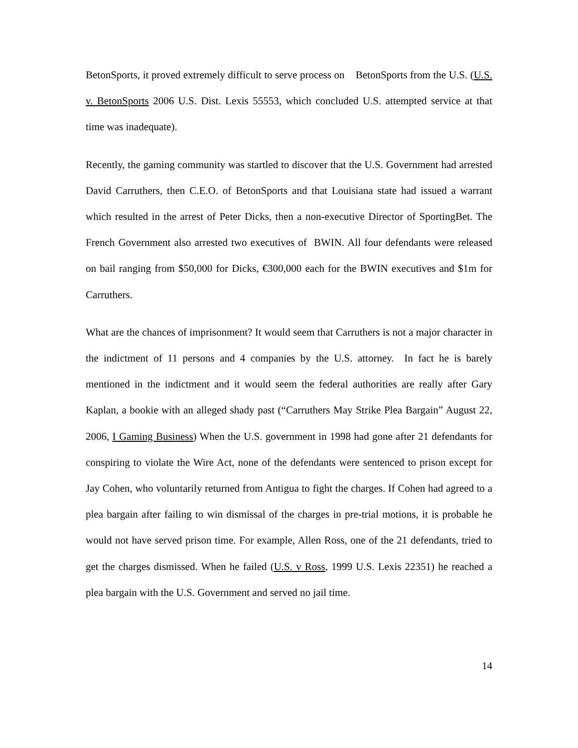BetonSports, it proved extremely difficult to serve process on BetonSports from the U.S. (U.S. v. BetonSports 2006 U.S. Dist. Lexis 55553, which concluded U.S. attempted service at that time was inadequate).
Recently, the gaming community was startled to discover that the U.S. Government had arrested David Carruthers, then C.E.O. of BetonSports and that Louisiana state had issued a warrant which resulted in the arrest of Peter Dicks, then a non-executive Director of SportingBet. The French Government also arrested two executives of BWIN. All four defendants were released on bail ranging from $50,000 for Dicks, €300,000 each for the BWIN executives and $1m for Carruthers.
What are the chances of imprisonment? It would seem that Carruthers is not a major character in the indictment of 11 persons and 4 companies by the U.S. attorney. In fact he is barely mentioned in the indictment and it would seem the federal authorities are really after Gary Kaplan, a bookie with an alleged shady past (“Carruthers May Strike Plea Bargain” August 22, 2006, I Gaming Business) When the U.S. government in 1998 had gone after 21 defendants for conspiring to violate the Wire Act, none of the defendants were sentenced to prison except for Jay Cohen, who voluntarily returned from Antigua to fight the charges. If Cohen had agreed to a plea bargain after failing to win dismissal of the charges in pre-trial motions, it is probable he would not have served prison time. For example, Allen Ross, one of the 21 defendants, tried to get the charges dismissed. When he failed (U.S. v Ross, 1999 U.S. Lexis 22351) he reached a plea bargain with the U.S. Government and served no jail time.
14